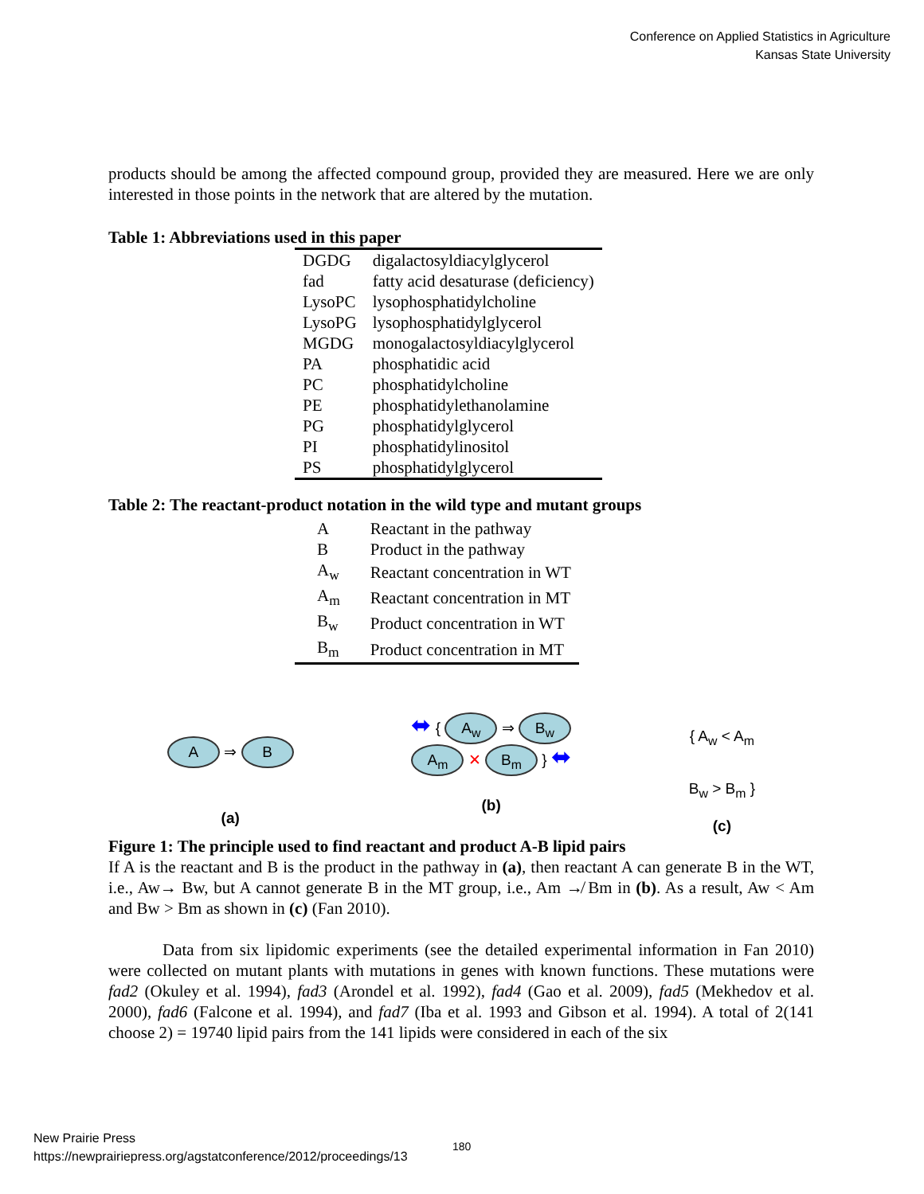Conference on Applied Statistics in Agriculture
Kansas State University
products should be among the affected compound group, provided they are measured. Here we are only interested in those points in the network that are altered by the mutation.
Table 1: Abbreviations used in this paper
| DGDG | digalactosyldiacylglycerol |
| fad | fatty acid desaturase (deficiency) |
| LysoPC | lysophosphatidylcholine |
| LysoPG | lysophosphatidylglycerol |
| MGDG | monogalactosyldiacylglycerol |
| PA | phosphatidic acid |
| PC | phosphatidylcholine |
| PE | phosphatidylethanolamine |
| PG | phosphatidylglycerol |
| PI | phosphatidylinositol |
| PS | phosphatidylglycerol |
Table 2: The reactant-product notation in the wild type and mutant groups
| A | Reactant in the pathway |
| B | Product in the pathway |
| A<sub>w</sub> | Reactant concentration in WT |
| A<sub>m</sub> | Reactant concentration in MT |
| B<sub>w</sub> | Product concentration in WT |
| B<sub>m</sub> | Product concentration in MT |
A ⇒ B
(a)
⬌ { A<sub>w</sub> ⇒ B<sub>w</sub>
A<sub>m</sub> ✕ B<sub>m</sub> } ⬌
(b)
{ A<sub>w</sub> < A<sub>m</sub>
B<sub>w</sub> > B<sub>m</sub> }
(c)
Figure 1: The principle used to find reactant and product A-B lipid pairs
If A is the reactant and B is the product in the pathway in (a), then reactant A can generate B in the WT, i.e., Aw→ Bw, but A cannot generate B in the MT group, i.e., Am ↛ Bm in (b). As a result, Aw < Am and Bw > Bm as shown in (c) (Fan 2010).
Data from six lipidomic experiments (see the detailed experimental information in Fan 2010) were collected on mutant plants with mutations in genes with known functions. These mutations were fad2 (Okuley et al. 1994), fad3 (Arondel et al. 1992), fad4 (Gao et al. 2009), fad5 (Mekhedov et al. 2000), fad6 (Falcone et al. 1994), and fad7 (Iba et al. 1993 and Gibson et al. 1994). A total of 2(141 choose 2) = 19740 lipid pairs from the 141 lipids were considered in each of the six
New Prairie Press
https://newprairiepress.org/agstatconference/2012/proceedings/13
180